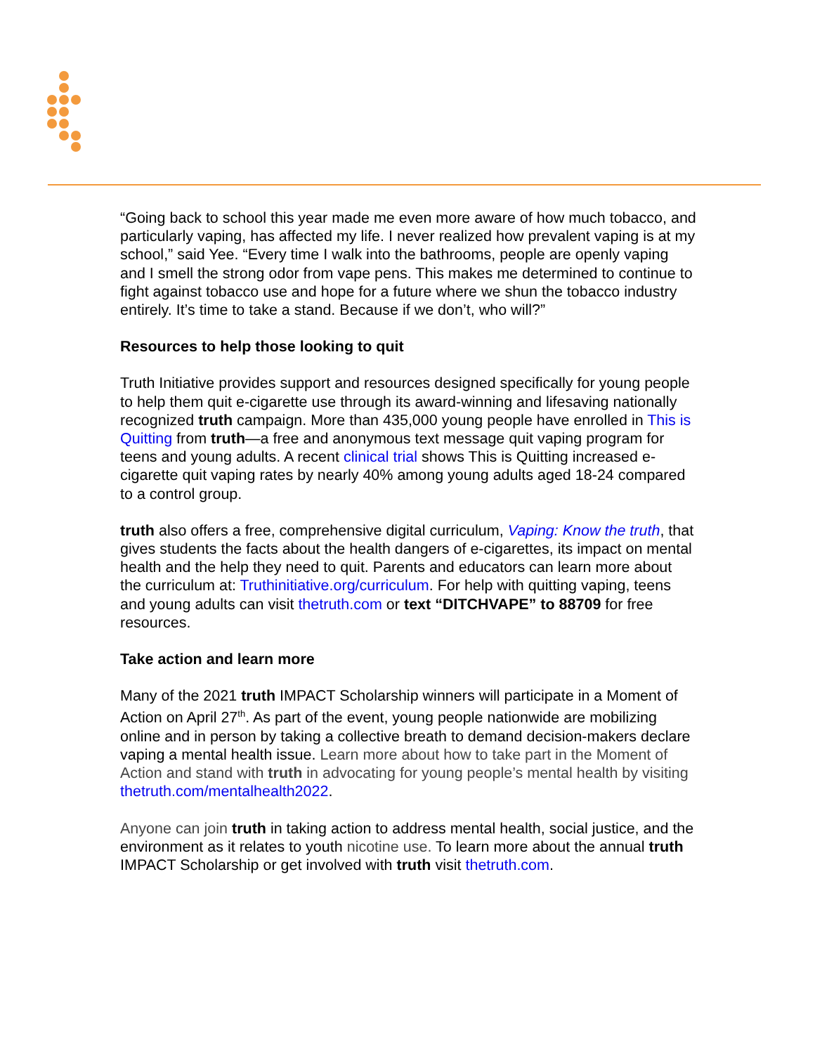“Going back to school this year made me even more aware of how much tobacco, and particularly vaping, has affected my life. I never realized how prevalent vaping is at my school,” said Yee. “Every time I walk into the bathrooms, people are openly vaping and I smell the strong odor from vape pens. This makes me determined to continue to fight against tobacco use and hope for a future where we shun the tobacco industry entirely. It’s time to take a stand. Because if we don’t, who will?”
Resources to help those looking to quit
Truth Initiative provides support and resources designed specifically for young people to help them quit e-cigarette use through its award-winning and lifesaving nationally recognized truth campaign. More than 435,000 young people have enrolled in This is Quitting from truth—a free and anonymous text message quit vaping program for teens and young adults. A recent clinical trial shows This is Quitting increased e-cigarette quit vaping rates by nearly 40% among young adults aged 18-24 compared to a control group.
truth also offers a free, comprehensive digital curriculum, Vaping: Know the truth, that gives students the facts about the health dangers of e-cigarettes, its impact on mental health and the help they need to quit. Parents and educators can learn more about the curriculum at: Truthinitiative.org/curriculum. For help with quitting vaping, teens and young adults can visit thetruth.com or text “DITCHVAPE” to 88709 for free resources.
Take action and learn more
Many of the 2021 truth IMPACT Scholarship winners will participate in a Moment of Action on April 27<sup>th</sup>. As part of the event, young people nationwide are mobilizing online and in person by taking a collective breath to demand decision-makers declare vaping a mental health issue. Learn more about how to take part in the Moment of Action and stand with truth in advocating for young people’s mental health by visiting thetruth.com/mentalhealth2022.
Anyone can join truth in taking action to address mental health, social justice, and the environment as it relates to youth nicotine use. To learn more about the annual truth IMPACT Scholarship or get involved with truth visit thetruth.com.